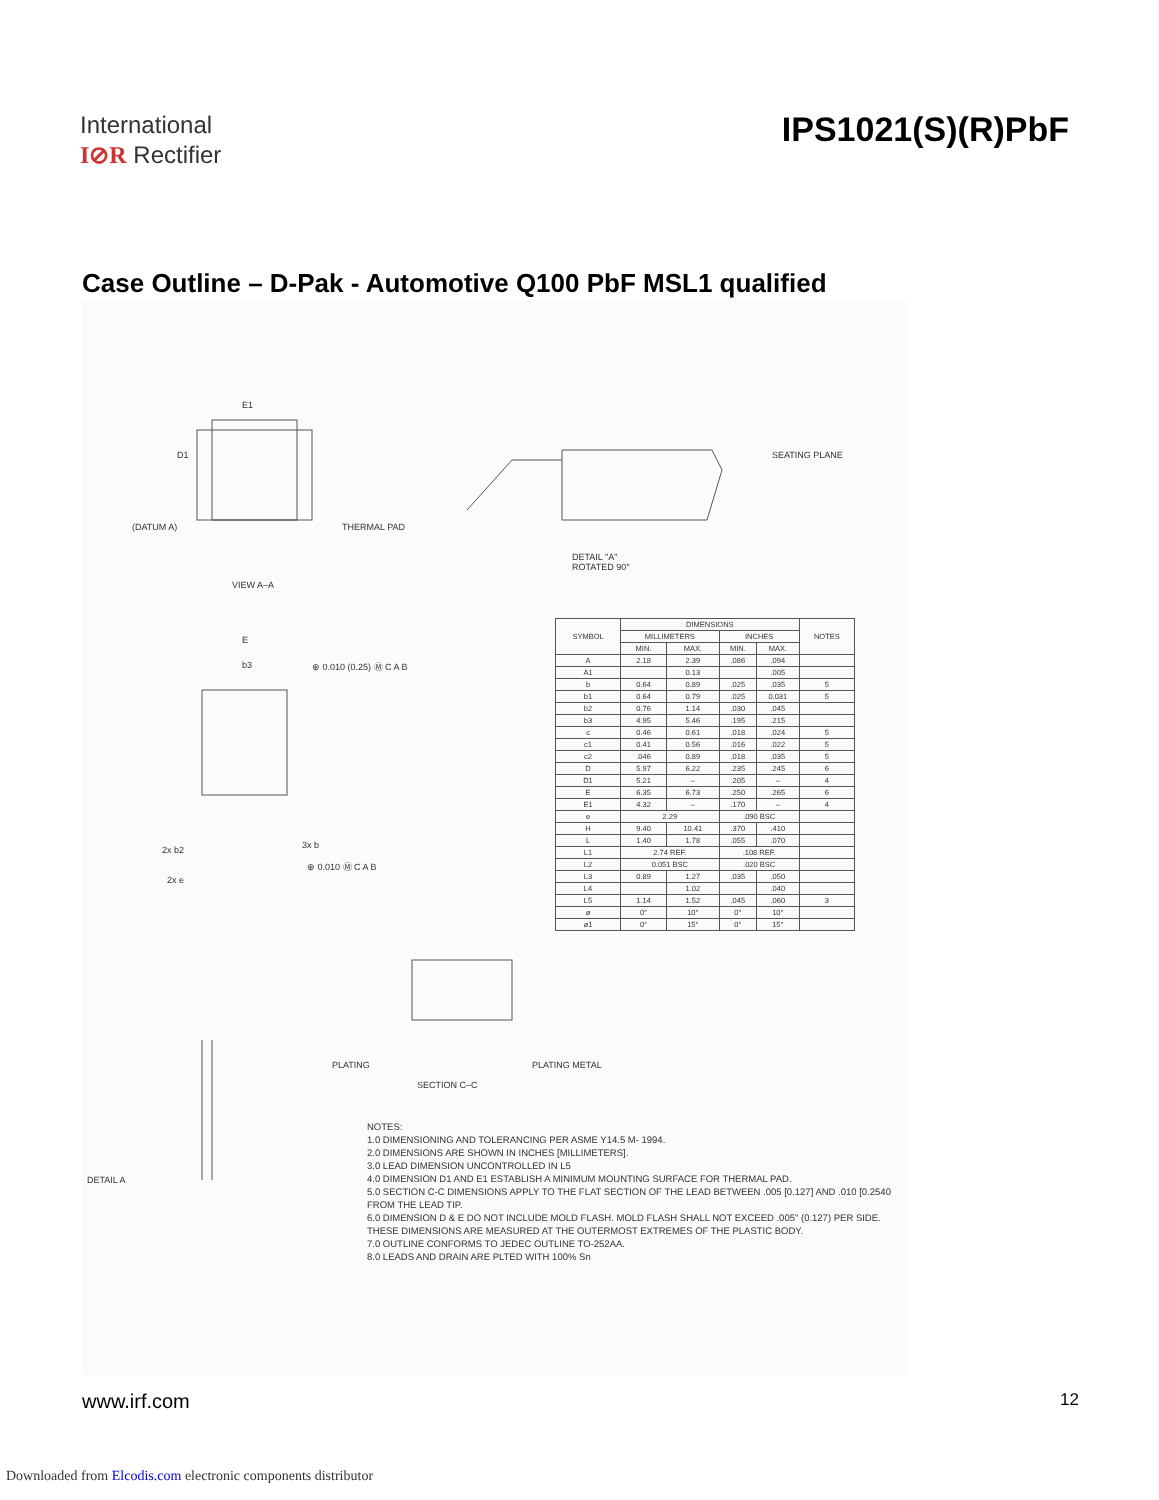International
I⊘R Rectifier
IPS1021(S)(R)PbF
Case Outline – D-Pak - Automotive Q100 PbF MSL1 qualified
E1
D1
(DATUM A) THERMAL PAD
VIEW A–A
SEATING PLANE
DETAIL "A"
ROTATED 90°
E
b3 ⊕ 0.010 (0.25) Ⓜ C A B
2x b2 3x b
⊕ 0.010 Ⓜ C A B
2x e
DETAIL A
PLATING PLATING METAL
SECTION C–C
| SYMBOL | DIMENSIONS | | | | NOTES |
| --- | --- | --- | --- | --- | --- |
| | MILLIMETERS | | INCHES | | |
| | MIN. | MAX. | MIN. | MAX. | |
| A | 2.18 | 2.39 | .086 | .094 | |
| A1 | | 0.13 | | .005 | |
| b | 0.64 | 0.89 | .025 | .035 | 5 |
| b1 | 0.64 | 0.79 | .025 | 0.031 | 5 |
| b2 | 0.76 | 1.14 | .030 | .045 | |
| b3 | 4.95 | 5.46 | .195 | .215 | |
| c | 0.46 | 0.61 | .018 | .024 | 5 |
| c1 | 0.41 | 0.56 | .016 | .022 | 5 |
| c2 | .046 | 0.89 | .018 | .035 | 5 |
| D | 5.97 | 6.22 | .235 | .245 | 6 |
| D1 | 5.21 | – | .205 | – | 4 |
| E | 6.35 | 6.73 | .250 | .265 | 6 |
| E1 | 4.32 | – | .170 | – | 4 |
| e | 2.29 | | .090 BSC | | |
| H | 9.40 | 10.41 | .370 | .410 | |
| L | 1.40 | 1.78 | .055 | .070 | |
| L1 | 2.74 REF. | | .108 REF. | | |
| L2 | 0.051 BSC | | .020 BSC | | |
| L3 | 0.89 | 1.27 | .035 | .050 | |
| L4 | | 1.02 | | .040 | |
| L5 | 1.14 | 1.52 | .045 | .060 | 3 |
| ø | 0° | 10° | 0° | 10° | |
| ø1 | 0° | 15° | 0° | 15° | |
NOTES:
1.0 DIMENSIONING AND TOLERANCING PER ASME Y14.5 M- 1994.
2.0 DIMENSIONS ARE SHOWN IN INCHES [MILLIMETERS].
3.0 LEAD DIMENSION UNCONTROLLED IN L5
4.0 DIMENSION D1 AND E1 ESTABLISH A MINIMUM MOUNTING SURFACE FOR THERMAL PAD.
5.0 SECTION C-C DIMENSIONS APPLY TO THE FLAT SECTION OF THE LEAD BETWEEN .005 [0.127] AND .010 [0.2540 FROM THE LEAD TIP.
6.0 DIMENSION D & E DO NOT INCLUDE MOLD FLASH. MOLD FLASH SHALL NOT EXCEED .005" (0.127) PER SIDE. THESE DIMENSIONS ARE MEASURED AT THE OUTERMOST EXTREMES OF THE PLASTIC BODY.
7.0 OUTLINE CONFORMS TO JEDEC OUTLINE TO-252AA.
8.0 LEADS AND DRAIN ARE PLTED WITH 100% Sn
www.irf.com 12
Downloaded from Elcodis.com electronic components distributor